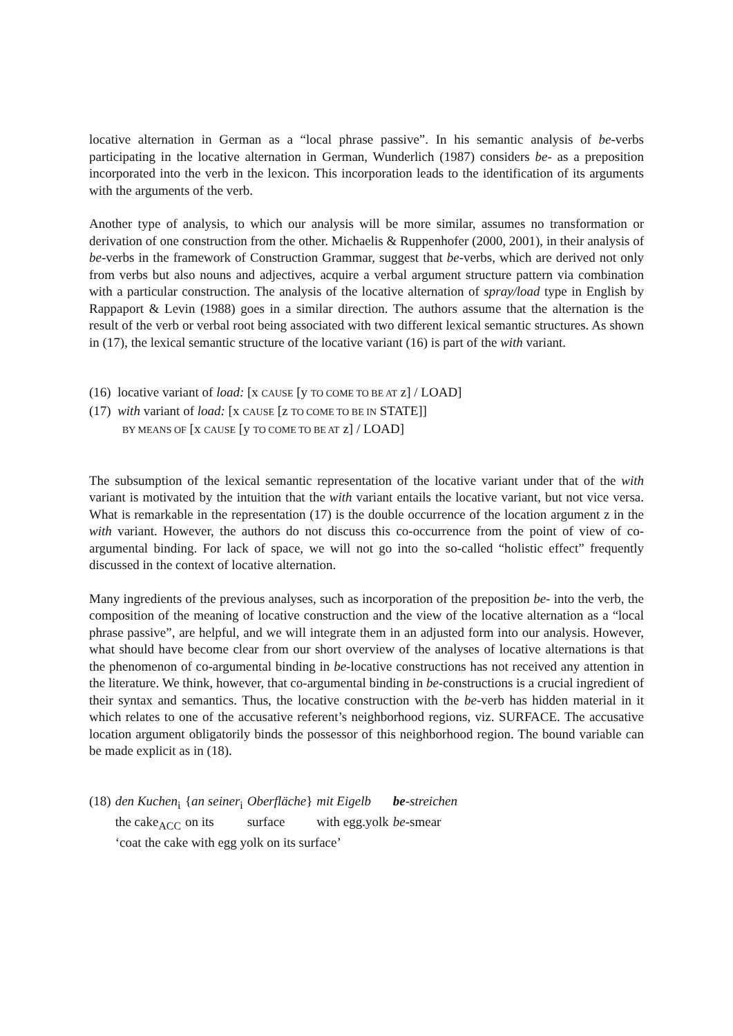locative alternation in German as a “local phrase passive”. In his semantic analysis of be-verbs participating in the locative alternation in German, Wunderlich (1987) considers be- as a preposition incorporated into the verb in the lexicon. This incorporation leads to the identification of its arguments with the arguments of the verb.
Another type of analysis, to which our analysis will be more similar, assumes no transformation or derivation of one construction from the other. Michaelis & Ruppenhofer (2000, 2001), in their analysis of be-verbs in the framework of Construction Grammar, suggest that be-verbs, which are derived not only from verbs but also nouns and adjectives, acquire a verbal argument structure pattern via combination with a particular construction. The analysis of the locative alternation of spray/load type in English by Rappaport & Levin (1988) goes in a similar direction. The authors assume that the alternation is the result of the verb or verbal root being associated with two different lexical semantic structures. As shown in (17), the lexical semantic structure of the locative variant (16) is part of the with variant.
(16) locative variant of load: [x CAUSE [y TO COME TO BE AT z] / LOAD]
(17) with variant of load: [x CAUSE [z TO COME TO BE IN STATE]]
BY MEANS OF [x CAUSE [y TO COME TO BE AT z] / LOAD]
The subsumption of the lexical semantic representation of the locative variant under that of the with variant is motivated by the intuition that the with variant entails the locative variant, but not vice versa. What is remarkable in the representation (17) is the double occurrence of the location argument z in the with variant. However, the authors do not discuss this co-occurrence from the point of view of co-argumental binding. For lack of space, we will not go into the so-called “holistic effect” frequently discussed in the context of locative alternation.
Many ingredients of the previous analyses, such as incorporation of the preposition be- into the verb, the composition of the meaning of locative construction and the view of the locative alternation as a “local phrase passive”, are helpful, and we will integrate them in an adjusted form into our analysis. However, what should have become clear from our short overview of the analyses of locative alternations is that the phenomenon of co-argumental binding in be-locative constructions has not received any attention in the literature. We think, however, that co-argumental binding in be-constructions is a crucial ingredient of their syntax and semantics. Thus, the locative construction with the be-verb has hidden material in it which relates to one of the accusative referent’s neighborhood regions, viz. SURFACE. The accusative location argument obligatorily binds the possessor of this neighborhood region. The bound variable can be made explicit as in (18).
| (18) | den Kuchen<sub>i</sub> | { an seiner<sub>i</sub> | Oberfläche } | mit Eigelb | be -streichen |
| | the cake<sub>ACC</sub> | on its | surface | with egg.yolk | be -smear |
| | ‘coat the cake with egg yolk on its surface’ | | | | |